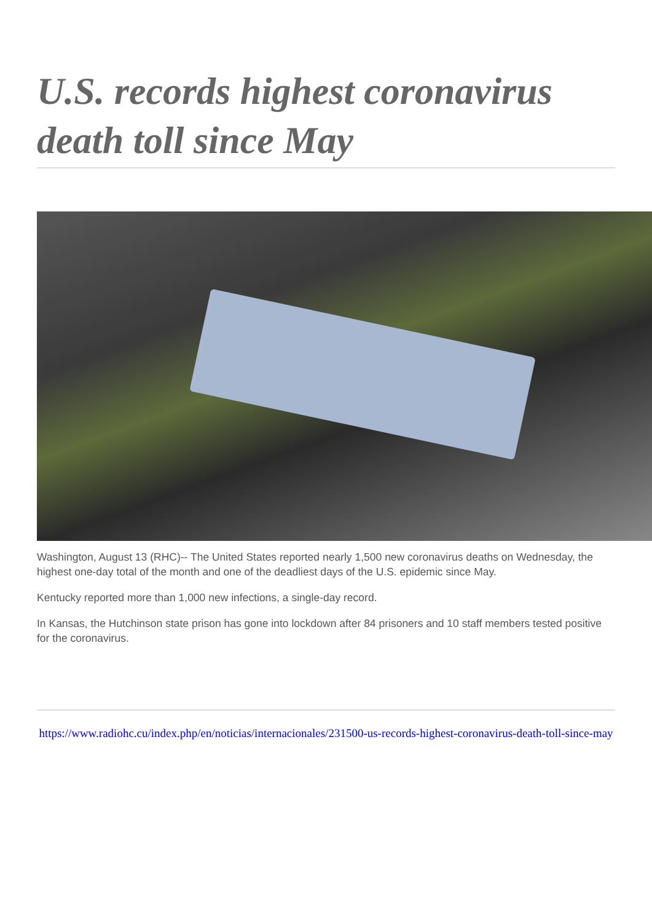U.S. records highest coronavirus death toll since May
Washington, August 13 (RHC)-- The United States reported nearly 1,500 new coronavirus deaths on Wednesday, the highest one-day total of the month and one of the deadliest days of the U.S. epidemic since May.
Kentucky reported more than 1,000 new infections, a single-day record.
In Kansas, the Hutchinson state prison has gone into lockdown after 84 prisoners and 10 staff members tested positive for the coronavirus.
https://www.radiohc.cu/index.php/en/noticias/internacionales/231500-us-records-highest-coronavirus-death-toll-since-may